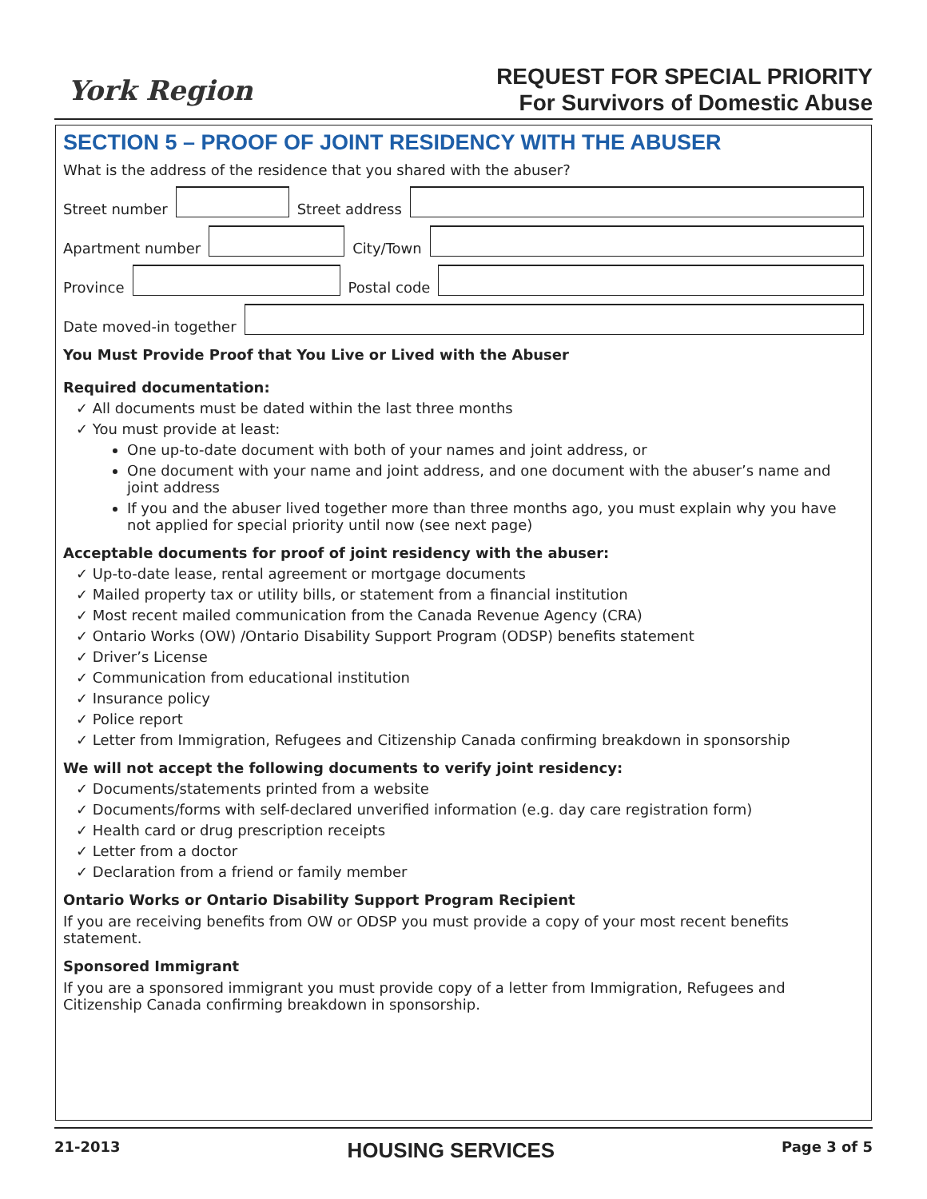York Region
REQUEST FOR SPECIAL PRIORITY
For Survivors of Domestic Abuse
SECTION 5 – PROOF OF JOINT RESIDENCY WITH THE ABUSER
What is the address of the residence that you shared with the abuser?
Street number
Street address
Apartment number
City/Town
Province
Postal code
Date moved-in together
You Must Provide Proof that You Live or Lived with the Abuser
Required documentation:
✓ All documents must be dated within the last three months
✓ You must provide at least:
One up-to-date document with both of your names and joint address, or
One document with your name and joint address, and one document with the abuser’s name and joint address
If you and the abuser lived together more than three months ago, you must explain why you have not applied for special priority until now (see next page)
Acceptable documents for proof of joint residency with the abuser:
✓ Up-to-date lease, rental agreement or mortgage documents
✓ Mailed property tax or utility bills, or statement from a financial institution
✓ Most recent mailed communication from the Canada Revenue Agency (CRA)
✓ Ontario Works (OW) /Ontario Disability Support Program (ODSP) benefits statement
✓ Driver’s License
✓ Communication from educational institution
✓ Insurance policy
✓ Police report
✓ Letter from Immigration, Refugees and Citizenship Canada confirming breakdown in sponsorship
We will not accept the following documents to verify joint residency:
✓ Documents/statements printed from a website
✓ Documents/forms with self-declared unverified information (e.g. day care registration form)
✓ Health card or drug prescription receipts
✓ Letter from a doctor
✓ Declaration from a friend or family member
Ontario Works or Ontario Disability Support Program Recipient
If you are receiving benefits from OW or ODSP you must provide a copy of your most recent benefits statement.
Sponsored Immigrant
If you are a sponsored immigrant you must provide copy of a letter from Immigration, Refugees and Citizenship Canada confirming breakdown in sponsorship.
21-2013 HOUSING SERVICES Page 3 of 5